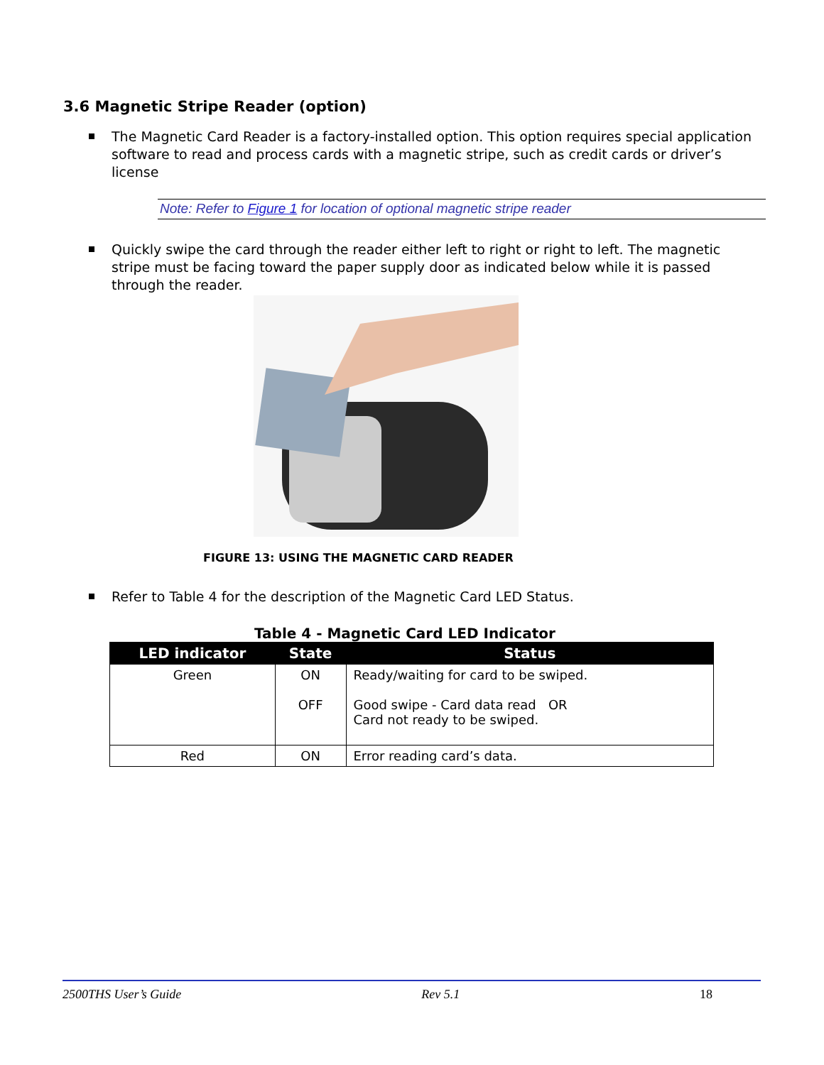3.6 Magnetic Stripe Reader (option)
The Magnetic Card Reader is a factory-installed option. This option requires special application software to read and process cards with a magnetic stripe, such as credit cards or driver’s license
Note: Refer to Figure 1 for location of optional magnetic stripe reader
Quickly swipe the card through the reader either left to right or right to left. The magnetic stripe must be facing toward the paper supply door as indicated below while it is passed through the reader.
FIGURE 13: USING THE MAGNETIC CARD READER
Refer to Table 4 for the description of the Magnetic Card LED Status.
Table 4 - Magnetic Card LED Indicator
| LED indicator | State | Status |
| --- | --- | --- |
| Green | ON OFF | Ready/waiting for card to be swiped. Good swipe - Card data read OR Card not ready to be swiped. |
| Red | ON | Error reading card’s data. |
2500THS User’s Guide Rev 5.1 18